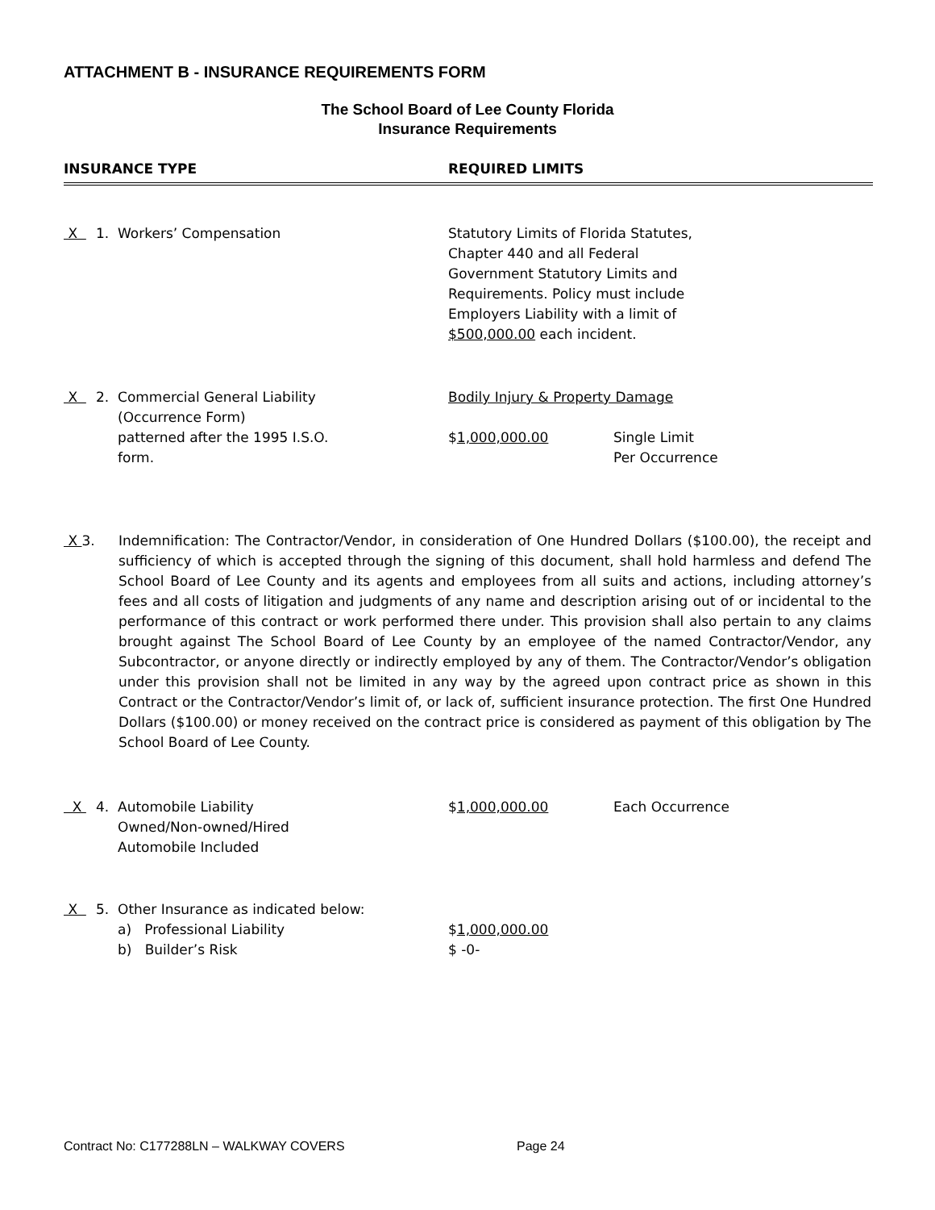ATTACHMENT B - INSURANCE REQUIREMENTS FORM
The School Board of Lee County Florida
Insurance Requirements
INSURANCE TYPE REQUIRED LIMITS
X 1. Workers’ Compensation Statutory Limits of Florida Statutes,
Chapter 440 and all Federal
Government Statutory Limits and
Requirements. Policy must include
Employers Liability with a limit of
$500,000.00 each incident.
X 2. Commercial General Liability
(Occurrence Form)
patterned after the 1995 I.S.O.
form.
Bodily Injury & Property Damage
$1,000,000.00 Single Limit
Per Occurrence
X 3. Indemnification: The Contractor/Vendor, in consideration of One Hundred Dollars ($100.00), the receipt and sufficiency of which is accepted through the signing of this document, shall hold harmless and defend The School Board of Lee County and its agents and employees from all suits and actions, including attorney’s fees and all costs of litigation and judgments of any name and description arising out of or incidental to the performance of this contract or work performed there under. This provision shall also pertain to any claims brought against The School Board of Lee County by an employee of the named Contractor/Vendor, any Subcontractor, or anyone directly or indirectly employed by any of them. The Contractor/Vendor’s obligation under this provision shall not be limited in any way by the agreed upon contract price as shown in this Contract or the Contractor/Vendor’s limit of, or lack of, sufficient insurance protection. The first One Hundred Dollars ($100.00) or money received on the contract price is considered as payment of this obligation by The School Board of Lee County.
X 4. Automobile Liability
Owned/Non-owned/Hired
Automobile Included
$1,000,000.00 Each Occurrence
X 5. Other Insurance as indicated below:
a) Professional Liability
b) Builder’s Risk
$1,000,000.00
$ -0-
Contract No: C177288LN – WALKWAY COVERS Page 24